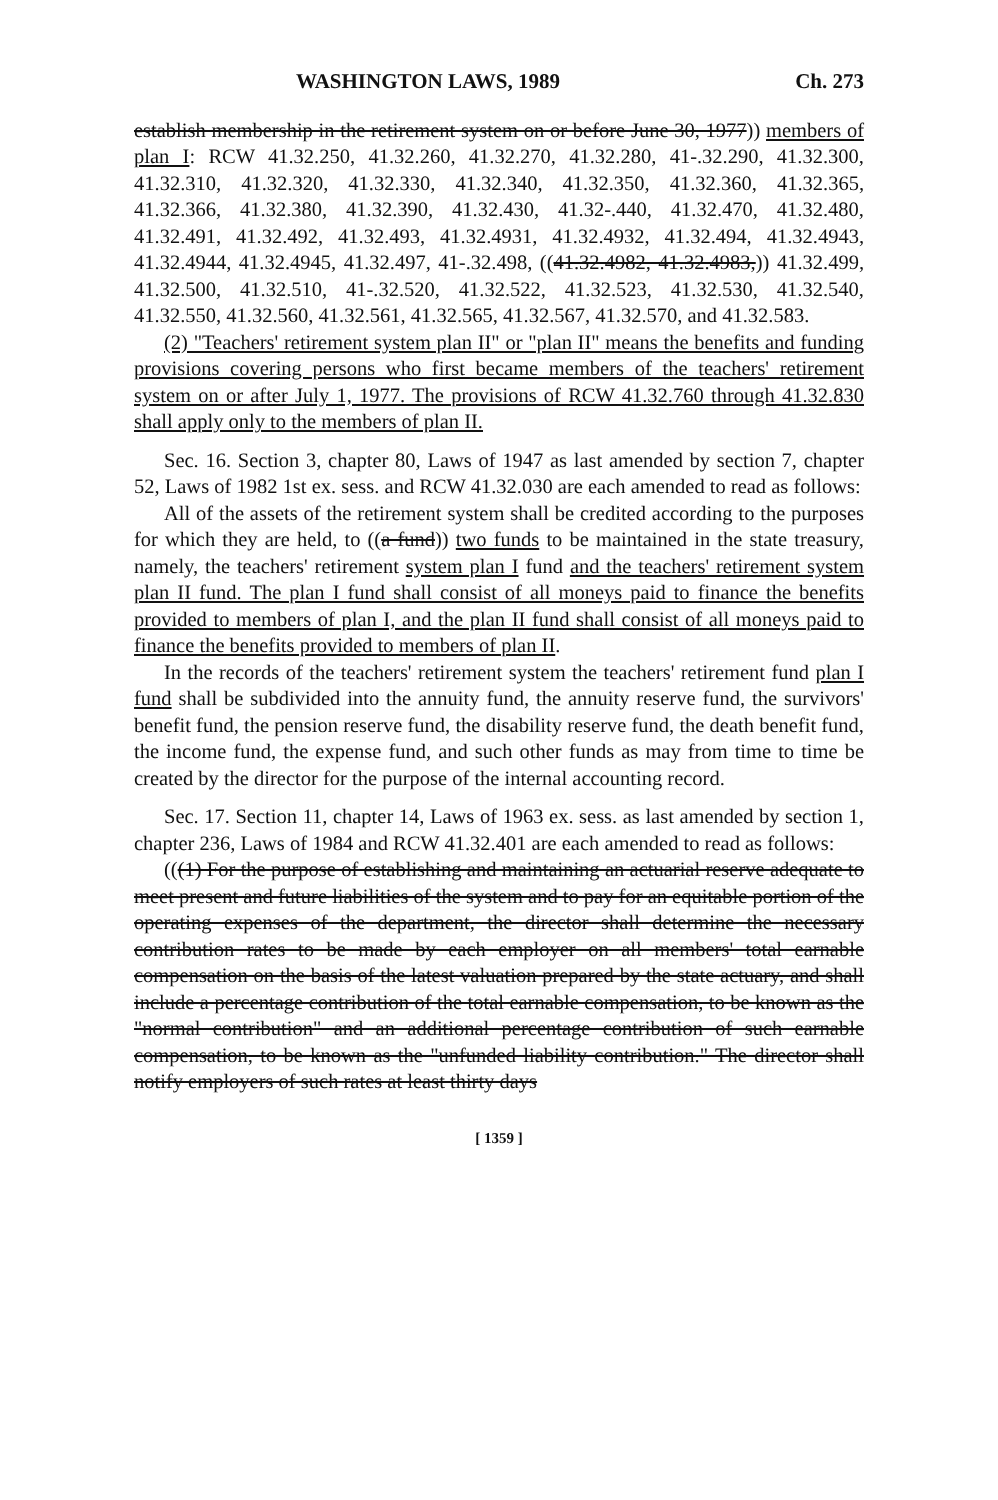WASHINGTON LAWS, 1989 Ch. 273
establish membership in the retirement system on or before June 30, 1977)) members of plan I: RCW 41.32.250, 41.32.260, 41.32.270, 41.32.280, 41-.32.290, 41.32.300, 41.32.310, 41.32.320, 41.32.330, 41.32.340, 41.32.350, 41.32.360, 41.32.365, 41.32.366, 41.32.380, 41.32.390, 41.32.430, 41.32-.440, 41.32.470, 41.32.480, 41.32.491, 41.32.492, 41.32.493, 41.32.4931, 41.32.4932, 41.32.494, 41.32.4943, 41.32.4944, 41.32.4945, 41.32.497, 41-.32.498, ((41.32.4982, 41.32.4983,)) 41.32.499, 41.32.500, 41.32.510, 41-.32.520, 41.32.522, 41.32.523, 41.32.530, 41.32.540, 41.32.550, 41.32.560, 41.32.561, 41.32.565, 41.32.567, 41.32.570, and 41.32.583.
(2) "Teachers' retirement system plan II" or "plan II" means the benefits and funding provisions covering persons who first became members of the teachers' retirement system on or after July 1, 1977. The provisions of RCW 41.32.760 through 41.32.830 shall apply only to the members of plan II.
Sec. 16. Section 3, chapter 80, Laws of 1947 as last amended by section 7, chapter 52, Laws of 1982 1st ex. sess. and RCW 41.32.030 are each amended to read as follows:
All of the assets of the retirement system shall be credited according to the purposes for which they are held, to ((a fund)) two funds to be maintained in the state treasury, namely, the teachers' retirement system plan I fund and the teachers' retirement system plan II fund. The plan I fund shall consist of all moneys paid to finance the benefits provided to members of plan I, and the plan II fund shall consist of all moneys paid to finance the benefits provided to members of plan II.
In the records of the teachers' retirement system the teachers' retirement fund plan I fund shall be subdivided into the annuity fund, the annuity reserve fund, the survivors' benefit fund, the pension reserve fund, the disability reserve fund, the death benefit fund, the income fund, the expense fund, and such other funds as may from time to time be created by the director for the purpose of the internal accounting record.
Sec. 17. Section 11, chapter 14, Laws of 1963 ex. sess. as last amended by section 1, chapter 236, Laws of 1984 and RCW 41.32.401 are each amended to read as follows:
(((1) For the purpose of establishing and maintaining an actuarial reserve adequate to meet present and future liabilities of the system and to pay for an equitable portion of the operating expenses of the department, the director shall determine the necessary contribution rates to be made by each employer on all members' total earnable compensation on the basis of the latest valuation prepared by the state actuary, and shall include a percentage contribution of the total earnable compensation, to be known as the "normal contribution" and an additional percentage contribution of such earnable compensation, to be known as the "unfunded liability contribution." The director shall notify employers of such rates at least thirty days
[ 1359 ]